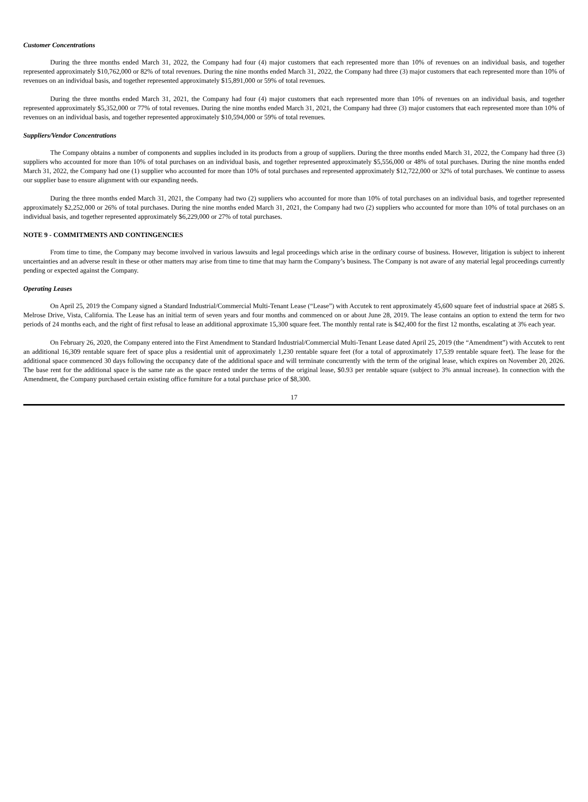Customer Concentrations
During the three months ended March 31, 2022, the Company had four (4) major customers that each represented more than 10% of revenues on an individual basis, and together represented approximately $10,762,000 or 82% of total revenues. During the nine months ended March 31, 2022, the Company had three (3) major customers that each represented more than 10% of revenues on an individual basis, and together represented approximately $15,891,000 or 59% of total revenues.
During the three months ended March 31, 2021, the Company had four (4) major customers that each represented more than 10% of revenues on an individual basis, and together represented approximately $5,352,000 or 77% of total revenues. During the nine months ended March 31, 2021, the Company had three (3) major customers that each represented more than 10% of revenues on an individual basis, and together represented approximately $10,594,000 or 59% of total revenues.
Suppliers/Vendor Concentrations
The Company obtains a number of components and supplies included in its products from a group of suppliers. During the three months ended March 31, 2022, the Company had three (3) suppliers who accounted for more than 10% of total purchases on an individual basis, and together represented approximately $5,556,000 or 48% of total purchases. During the nine months ended March 31, 2022, the Company had one (1) supplier who accounted for more than 10% of total purchases and represented approximately $12,722,000 or 32% of total purchases. We continue to assess our supplier base to ensure alignment with our expanding needs.
During the three months ended March 31, 2021, the Company had two (2) suppliers who accounted for more than 10% of total purchases on an individual basis, and together represented approximately $2,252,000 or 26% of total purchases. During the nine months ended March 31, 2021, the Company had two (2) suppliers who accounted for more than 10% of total purchases on an individual basis, and together represented approximately $6,229,000 or 27% of total purchases.
NOTE 9 - COMMITMENTS AND CONTINGENCIES
From time to time, the Company may become involved in various lawsuits and legal proceedings which arise in the ordinary course of business. However, litigation is subject to inherent uncertainties and an adverse result in these or other matters may arise from time to time that may harm the Company’s business. The Company is not aware of any material legal proceedings currently pending or expected against the Company.
Operating Leases
On April 25, 2019 the Company signed a Standard Industrial/Commercial Multi-Tenant Lease (“Lease”) with Accutek to rent approximately 45,600 square feet of industrial space at 2685 S. Melrose Drive, Vista, California. The Lease has an initial term of seven years and four months and commenced on or about June 28, 2019. The lease contains an option to extend the term for two periods of 24 months each, and the right of first refusal to lease an additional approximate 15,300 square feet. The monthly rental rate is $42,400 for the first 12 months, escalating at 3% each year.
On February 26, 2020, the Company entered into the First Amendment to Standard Industrial/Commercial Multi-Tenant Lease dated April 25, 2019 (the “Amendment”) with Accutek to rent an additional 16,309 rentable square feet of space plus a residential unit of approximately 1,230 rentable square feet (for a total of approximately 17,539 rentable square feet). The lease for the additional space commenced 30 days following the occupancy date of the additional space and will terminate concurrently with the term of the original lease, which expires on November 20, 2026. The base rent for the additional space is the same rate as the space rented under the terms of the original lease, $0.93 per rentable square (subject to 3% annual increase). In connection with the Amendment, the Company purchased certain existing office furniture for a total purchase price of $8,300.
17